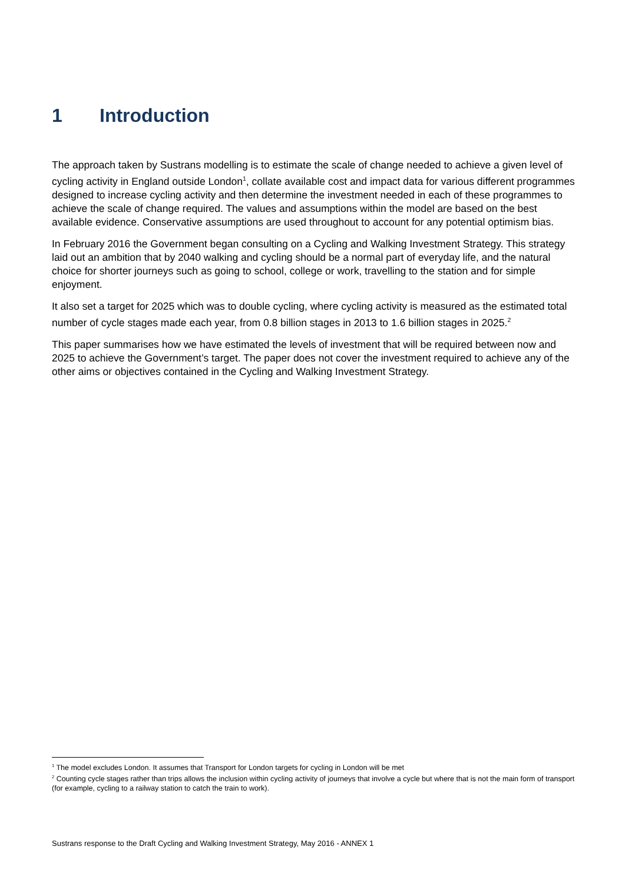1 Introduction
The approach taken by Sustrans modelling is to estimate the scale of change needed to achieve a given level of cycling activity in England outside London<sup>1</sup>, collate available cost and impact data for various different programmes designed to increase cycling activity and then determine the investment needed in each of these programmes to achieve the scale of change required. The values and assumptions within the model are based on the best available evidence. Conservative assumptions are used throughout to account for any potential optimism bias.
In February 2016 the Government began consulting on a Cycling and Walking Investment Strategy. This strategy laid out an ambition that by 2040 walking and cycling should be a normal part of everyday life, and the natural choice for shorter journeys such as going to school, college or work, travelling to the station and for simple enjoyment.
It also set a target for 2025 which was to double cycling, where cycling activity is measured as the estimated total number of cycle stages made each year, from 0.8 billion stages in 2013 to 1.6 billion stages in 2025.<sup>2</sup>
This paper summarises how we have estimated the levels of investment that will be required between now and 2025 to achieve the Government’s target. The paper does not cover the investment required to achieve any of the other aims or objectives contained in the Cycling and Walking Investment Strategy.
<sup>1</sup> The model excludes London. It assumes that Transport for London targets for cycling in London will be met
<sup>2</sup> Counting cycle stages rather than trips allows the inclusion within cycling activity of journeys that involve a cycle but where that is not the main form of transport (for example, cycling to a railway station to catch the train to work).
Sustrans response to the Draft Cycling and Walking Investment Strategy, May 2016 - ANNEX 1